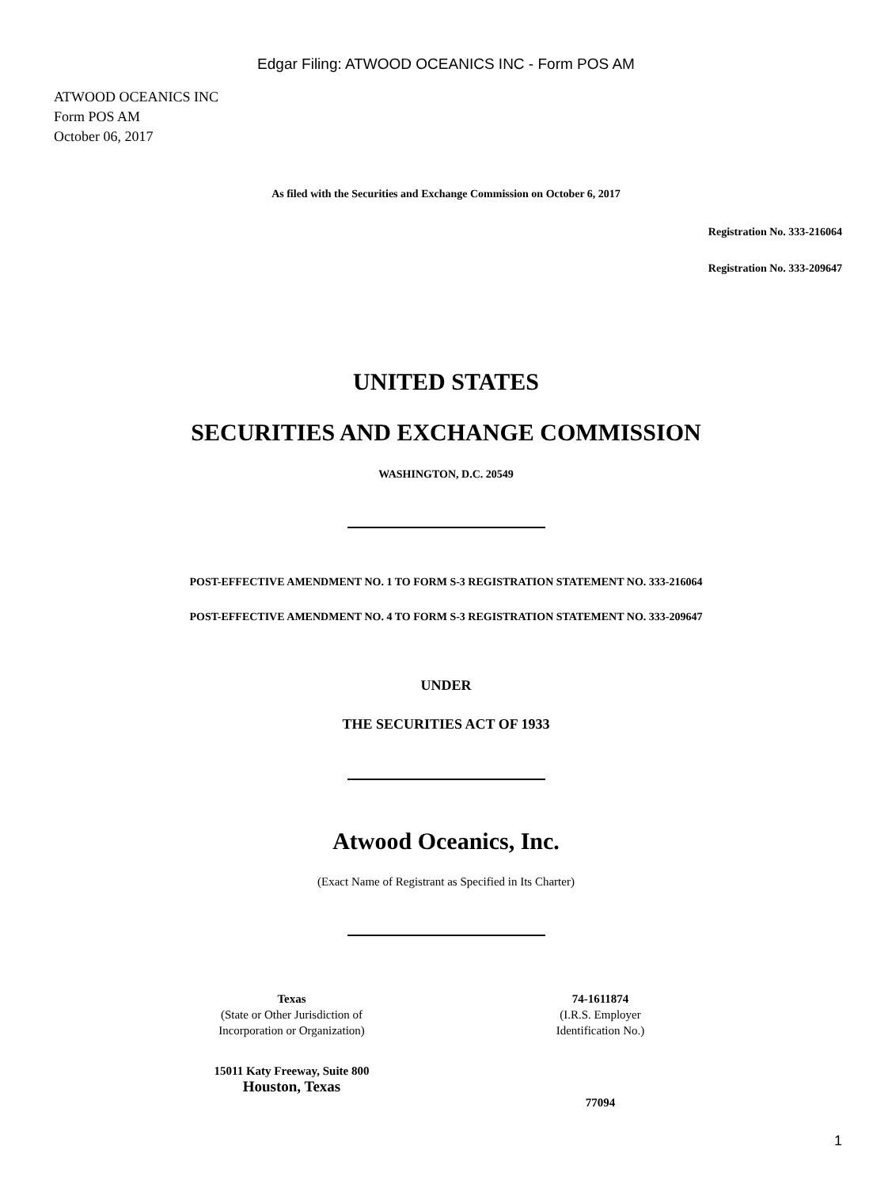Edgar Filing: ATWOOD OCEANICS INC - Form POS AM
ATWOOD OCEANICS INC
Form POS AM
October 06, 2017
As filed with the Securities and Exchange Commission on October 6, 2017
Registration No. 333-216064
Registration No. 333-209647
UNITED STATES
SECURITIES AND EXCHANGE COMMISSION
WASHINGTON, D.C. 20549
POST-EFFECTIVE AMENDMENT NO. 1 TO FORM S-3 REGISTRATION STATEMENT NO. 333-216064
POST-EFFECTIVE AMENDMENT NO. 4 TO FORM S-3 REGISTRATION STATEMENT NO. 333-209647
UNDER
THE SECURITIES ACT OF 1933
Atwood Oceanics, Inc.
(Exact Name of Registrant as Specified in Its Charter)
| Texas (State or Other Jurisdiction of Incorporation or Organization) | 74-1611874 (I.R.S. Employer Identification No.) |
| 15011 Katy Freeway, Suite 800 Houston, Texas | 77094 |
1